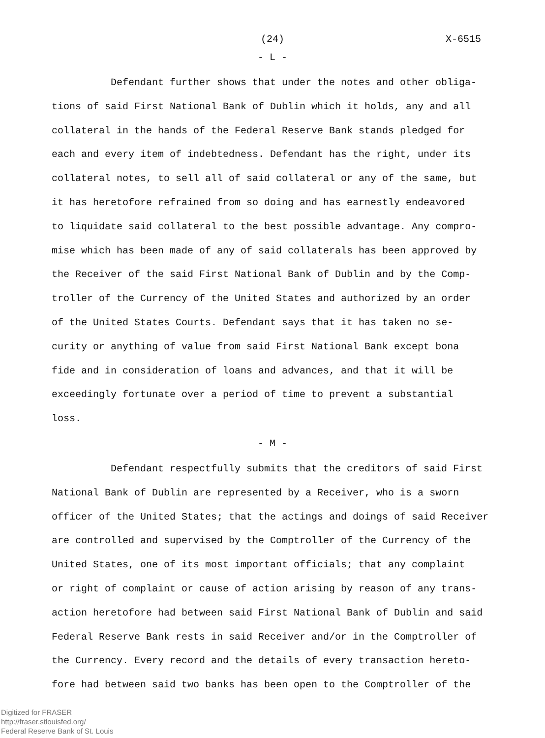(24)
X-6515
- L -
Defendant further shows that under the notes and other obliga-
tions of said First National Bank of Dublin which it holds, any and all
collateral in the hands of the Federal Reserve Bank stands pledged for
each and every item of indebtedness. Defendant has the right, under its
collateral notes, to sell all of said collateral or any of the same, but
it has heretofore refrained from so doing and has earnestly endeavored
to liquidate said collateral to the best possible advantage. Any compro-
mise which has been made of any of said collaterals has been approved by
the Receiver of the said First National Bank of Dublin and by the Comp-
troller of the Currency of the United States and authorized by an order
of the United States Courts. Defendant says that it has taken no se-
curity or anything of value from said First National Bank except bona
fide and in consideration of loans and advances, and that it will be
exceedingly fortunate over a period of time to prevent a substantial
loss.
- M -
Defendant respectfully submits that the creditors of said First
National Bank of Dublin are represented by a Receiver, who is a sworn
officer of the United States; that the actings and doings of said Receiver
are controlled and supervised by the Comptroller of the Currency of the
United States, one of its most important officials; that any complaint
or right of complaint or cause of action arising by reason of any trans-
action heretofore had between said First National Bank of Dublin and said
Federal Reserve Bank rests in said Receiver and/or in the Comptroller of
the Currency. Every record and the details of every transaction hereto-
fore had between said two banks has been open to the Comptroller of the
Digitized for FRASER
http://fraser.stlouisfed.org/
Federal Reserve Bank of St. Louis